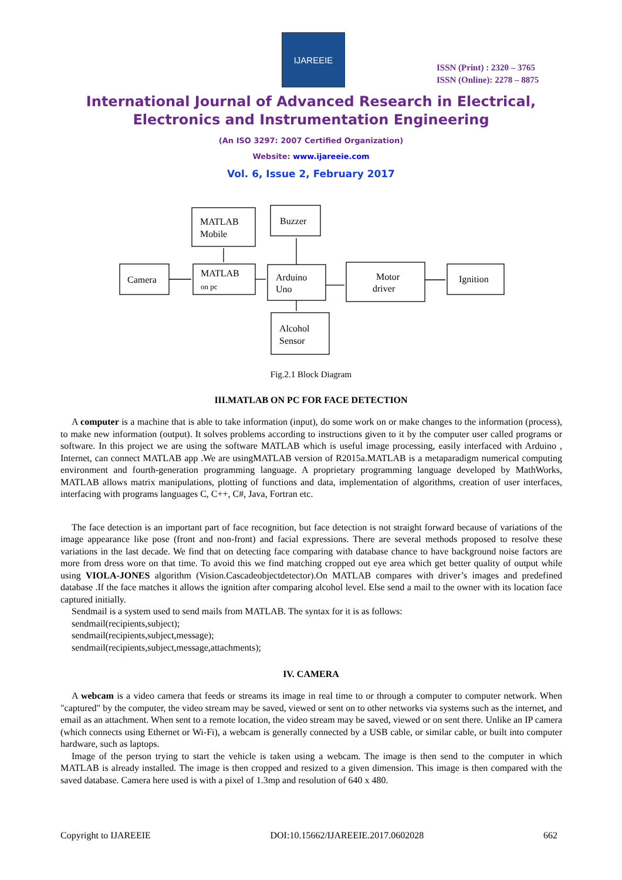IJAREEIE
ISSN (Print) : 2320 – 3765
ISSN (Online): 2278 – 8875
International Journal of Advanced Research in Electrical,
Electronics and Instrumentation Engineering
(An ISO 3297: 2007 Certified Organization)
Website: www.ijareeie.com
Vol. 6, Issue 2, February 2017
MATLAB
Mobile
Buzzer
Camera
MATLAB
on pc
Arduino
Uno
Motor
driver
Ignition
Alcohol
Sensor
Fig.2.1 Block Diagram
III.MATLAB ON PC FOR FACE DETECTION
A computer is a machine that is able to take information (input), do some work on or make changes to the information (process), to make new information (output). It solves problems according to instructions given to it by the computer user called programs or software. In this project we are using the software MATLAB which is useful image processing, easily interfaced with Arduino , Internet, can connect MATLAB app .We are usingMATLAB version of R2015a.MATLAB is a metaparadigm numerical computing environment and fourth-generation programming language. A proprietary programming language developed by MathWorks, MATLAB allows matrix manipulations, plotting of functions and data, implementation of algorithms, creation of user interfaces, interfacing with programs languages C, C++, C#, Java, Fortran etc.
The face detection is an important part of face recognition, but face detection is not straight forward because of variations of the image appearance like pose (front and non-front) and facial expressions. There are several methods proposed to resolve these variations in the last decade. We find that on detecting face comparing with database chance to have background noise factors are more from dress wore on that time. To avoid this we find matching cropped out eye area which get better quality of output while using VIOLA-JONES algorithm (Vision.Cascadeobjectdetector).On MATLAB compares with driver’s images and predefined database .If the face matches it allows the ignition after comparing alcohol level. Else send a mail to the owner with its location face captured initially.
Sendmail is a system used to send mails from MATLAB. The syntax for it is as follows:
sendmail(recipients,subject);
sendmail(recipients,subject,message);
sendmail(recipients,subject,message,attachments);
IV. CAMERA
A webcam is a video camera that feeds or streams its image in real time to or through a computer to computer network. When "captured" by the computer, the video stream may be saved, viewed or sent on to other networks via systems such as the internet, and email as an attachment. When sent to a remote location, the video stream may be saved, viewed or on sent there. Unlike an IP camera (which connects using Ethernet or Wi-Fi), a webcam is generally connected by a USB cable, or similar cable, or built into computer hardware, such as laptops.
Image of the person trying to start the vehicle is taken using a webcam. The image is then send to the computer in which MATLAB is already installed. The image is then cropped and resized to a given dimension. This image is then compared with the saved database. Camera here used is with a pixel of 1.3mp and resolution of 640 x 480.
Copyright to IJAREEIE DOI:10.15662/IJAREEIE.2017.0602028 662